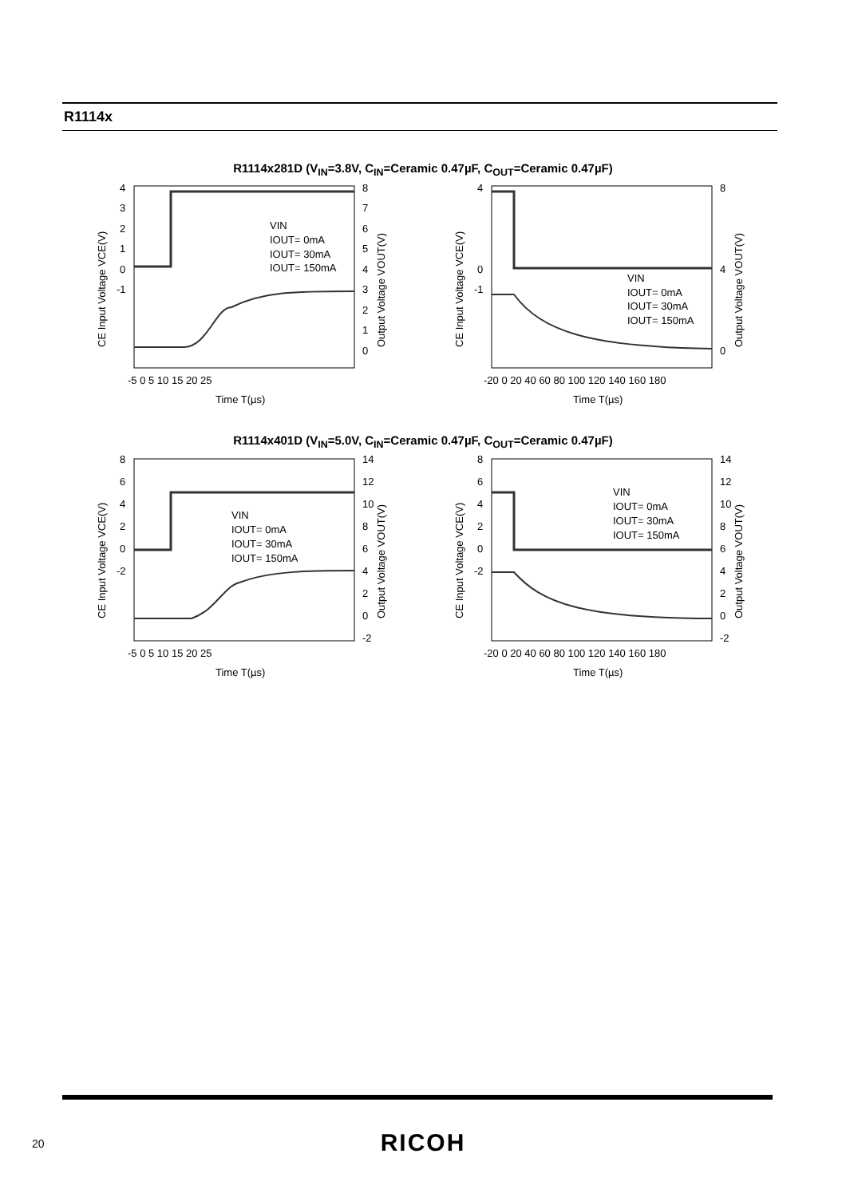R1114x
R1114x281D (V<sub>IN</sub>=3.8V, C<sub>IN</sub>=Ceramic 0.47µF, C<sub>OUT</sub>=Ceramic 0.47µF)
4
3
2
1
0
-1
8
7
6
5
4
3
2
1
0
-5 0 5 10 15 20 25
Time T(µs)
CE Input Voltage VCE(V)
Output Voltage VOUT(V)
VIN
IOUT= 0mA
IOUT= 30mA
IOUT= 150mA
4
0
-1
8
4
0
-20 0 20 40 60 80 100 120 140 160 180
Time T(µs)
CE Input Voltage VCE(V)
Output Voltage VOUT(V)
VIN
IOUT= 0mA
IOUT= 30mA
IOUT= 150mA
R1114x401D (V<sub>IN</sub>=5.0V, C<sub>IN</sub>=Ceramic 0.47µF, C<sub>OUT</sub>=Ceramic 0.47µF)
8
6
4
2
0
-2
14
12
10
8
6
4
2
0
-2
-5 0 5 10 15 20 25
Time T(µs)
CE Input Voltage VCE(V)
Output Voltage VOUT(V)
VIN
IOUT= 0mA
IOUT= 30mA
IOUT= 150mA
8
6
4
2
0
-2
14
12
10
8
6
4
2
0
-2
-20 0 20 40 60 80 100 120 140 160 180
Time T(µs)
CE Input Voltage VCE(V)
Output Voltage VOUT(V)
VIN
IOUT= 0mA
IOUT= 30mA
IOUT= 150mA
20
RICOH